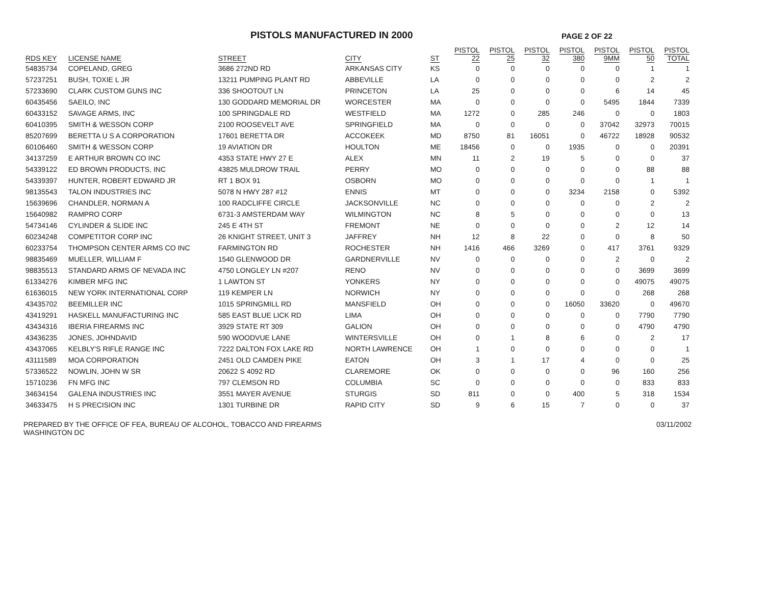PISTOLS MANUFACTURED IN 2000
PAGE 2 OF 22
| RDS KEY | LICENSE NAME | STREET | CITY | ST | PISTOL 22 | PISTOL 25 | PISTOL 32 | PISTOL 380 | PISTOL 9MM | PISTOL 50 | PISTOL TOTAL |
| --- | --- | --- | --- | --- | --- | --- | --- | --- | --- | --- | --- |
| 54835734 | COPELAND, GREG | 3686 272ND RD | ARKANSAS CITY | KS | 0 | 0 | 0 | 0 | 0 | 1 | 1 |
| 57237251 | BUSH, TOXIE L JR | 13211 PUMPING PLANT RD | ABBEVILLE | LA | 0 | 0 | 0 | 0 | 0 | 2 | 2 |
| 57233690 | CLARK CUSTOM GUNS INC | 336 SHOOTOUT LN | PRINCETON | LA | 25 | 0 | 0 | 0 | 6 | 14 | 45 |
| 60435456 | SAEILO, INC | 130 GODDARD MEMORIAL DR | WORCESTER | MA | 0 | 0 | 0 | 0 | 5495 | 1844 | 7339 |
| 60433152 | SAVAGE ARMS, INC | 100 SPRINGDALE RD | WESTFIELD | MA | 1272 | 0 | 285 | 246 | 0 | 0 | 1803 |
| 60410395 | SMITH & WESSON CORP | 2100 ROOSEVELT AVE | SPRINGFIELD | MA | 0 | 0 | 0 | 0 | 37042 | 32973 | 70015 |
| 85207699 | BERETTA U S A CORPORATION | 17601 BERETTA DR | ACCOKEEK | MD | 8750 | 81 | 16051 | 0 | 46722 | 18928 | 90532 |
| 60106460 | SMITH & WESSON CORP | 19 AVIATION DR | HOULTON | ME | 18456 | 0 | 0 | 1935 | 0 | 0 | 20391 |
| 34137259 | E ARTHUR BROWN CO INC | 4353 STATE HWY 27 E | ALEX | MN | 11 | 2 | 19 | 5 | 0 | 0 | 37 |
| 54339122 | ED BROWN PRODUCTS, INC | 43825 MULDROW TRAIL | PERRY | MO | 0 | 0 | 0 | 0 | 0 | 88 | 88 |
| 54339397 | HUNTER, ROBERT EDWARD JR | RT 1 BOX 91 | OSBORN | MO | 0 | 0 | 0 | 0 | 0 | 1 | 1 |
| 98135543 | TALON INDUSTRIES INC | 5078 N HWY 287 #12 | ENNIS | MT | 0 | 0 | 0 | 3234 | 2158 | 0 | 5392 |
| 15639696 | CHANDLER, NORMAN A | 100 RADCLIFFE CIRCLE | JACKSONVILLE | NC | 0 | 0 | 0 | 0 | 0 | 2 | 2 |
| 15640982 | RAMPRO CORP | 6731-3 AMSTERDAM WAY | WILMINGTON | NC | 8 | 5 | 0 | 0 | 0 | 0 | 13 |
| 54734146 | CYLINDER & SLIDE INC | 245 E 4TH ST | FREMONT | NE | 0 | 0 | 0 | 0 | 2 | 12 | 14 |
| 60234248 | COMPETITOR CORP INC | 26 KNIGHT STREET, UNIT 3 | JAFFREY | NH | 12 | 8 | 22 | 0 | 0 | 8 | 50 |
| 60233754 | THOMPSON CENTER ARMS CO INC | FARMINGTON RD | ROCHESTER | NH | 1416 | 466 | 3269 | 0 | 417 | 3761 | 9329 |
| 98835469 | MUELLER, WILLIAM F | 1540 GLENWOOD DR | GARDNERVILLE | NV | 0 | 0 | 0 | 0 | 2 | 0 | 2 |
| 98835513 | STANDARD ARMS OF NEVADA INC | 4750 LONGLEY LN #207 | RENO | NV | 0 | 0 | 0 | 0 | 0 | 3699 | 3699 |
| 61334276 | KIMBER MFG INC | 1 LAWTON ST | YONKERS | NY | 0 | 0 | 0 | 0 | 0 | 49075 | 49075 |
| 61636015 | NEW YORK INTERNATIONAL CORP | 119 KEMPER LN | NORWICH | NY | 0 | 0 | 0 | 0 | 0 | 268 | 268 |
| 43435702 | BEEMILLER INC | 1015 SPRINGMILL RD | MANSFIELD | OH | 0 | 0 | 0 | 16050 | 33620 | 0 | 49670 |
| 43419291 | HASKELL MANUFACTURING INC | 585 EAST BLUE LICK RD | LIMA | OH | 0 | 0 | 0 | 0 | 0 | 7790 | 7790 |
| 43434316 | IBERIA FIREARMS INC | 3929 STATE RT 309 | GALION | OH | 0 | 0 | 0 | 0 | 0 | 4790 | 4790 |
| 43436235 | JONES, JOHNDAVID | 590 WOODVUE LANE | WINTERSVILLE | OH | 0 | 1 | 8 | 6 | 0 | 2 | 17 |
| 43437065 | KELBLY'S RIFLE RANGE INC | 7222 DALTON FOX LAKE RD | NORTH LAWRENCE | OH | 1 | 0 | 0 | 0 | 0 | 0 | 1 |
| 43111589 | MOA CORPORATION | 2451 OLD CAMDEN PIKE | EATON | OH | 3 | 1 | 17 | 4 | 0 | 0 | 25 |
| 57336522 | NOWLIN, JOHN W SR | 20622 S 4092 RD | CLAREMORE | OK | 0 | 0 | 0 | 0 | 96 | 160 | 256 |
| 15710236 | FN MFG INC | 797 CLEMSON RD | COLUMBIA | SC | 0 | 0 | 0 | 0 | 0 | 833 | 833 |
| 34634154 | GALENA INDUSTRIES INC | 3551 MAYER AVENUE | STURGIS | SD | 811 | 0 | 0 | 400 | 5 | 318 | 1534 |
| 34633475 | H S PRECISION INC | 1301 TURBINE DR | RAPID CITY | SD | 9 | 6 | 15 | 7 | 0 | 0 | 37 |
PREPARED BY THE OFFICE OF FEA, BUREAU OF ALCOHOL, TOBACCO AND FIREARMS
WASHINGTON DC
03/11/2002